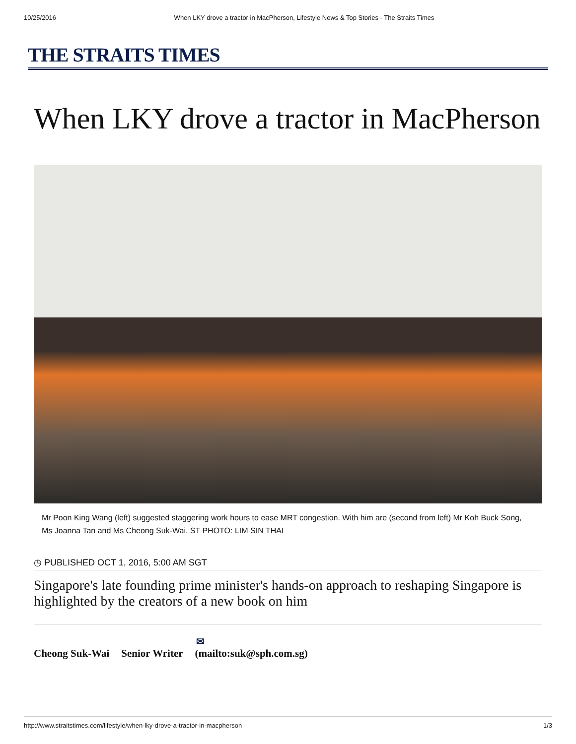10/25/2016 When LKY drove a tractor in MacPherson, Lifestyle News & Top Stories - The Straits Times
THE STRAITS TIMES
When LKY drove a tractor in MacPherson
Mr Poon King Wang (left) suggested staggering work hours to ease MRT congestion. With him are (second from left) Mr Koh Buck Song, Ms Joanna Tan and Ms Cheong Suk-Wai. ST PHOTO: LIM SIN THAI
◷ PUBLISHED OCT 1, 2016, 5:00 AM SGT
Singapore's late founding prime minister's hands-on approach to reshaping Singapore is highlighted by the creators of a new book on him
Cheong Suk-Wai Senior Writer ✉
(mailto:suk@sph.com.sg)
http://www.straitstimes.com/lifestyle/when-lky-drove-a-tractor-in-macpherson 1/3